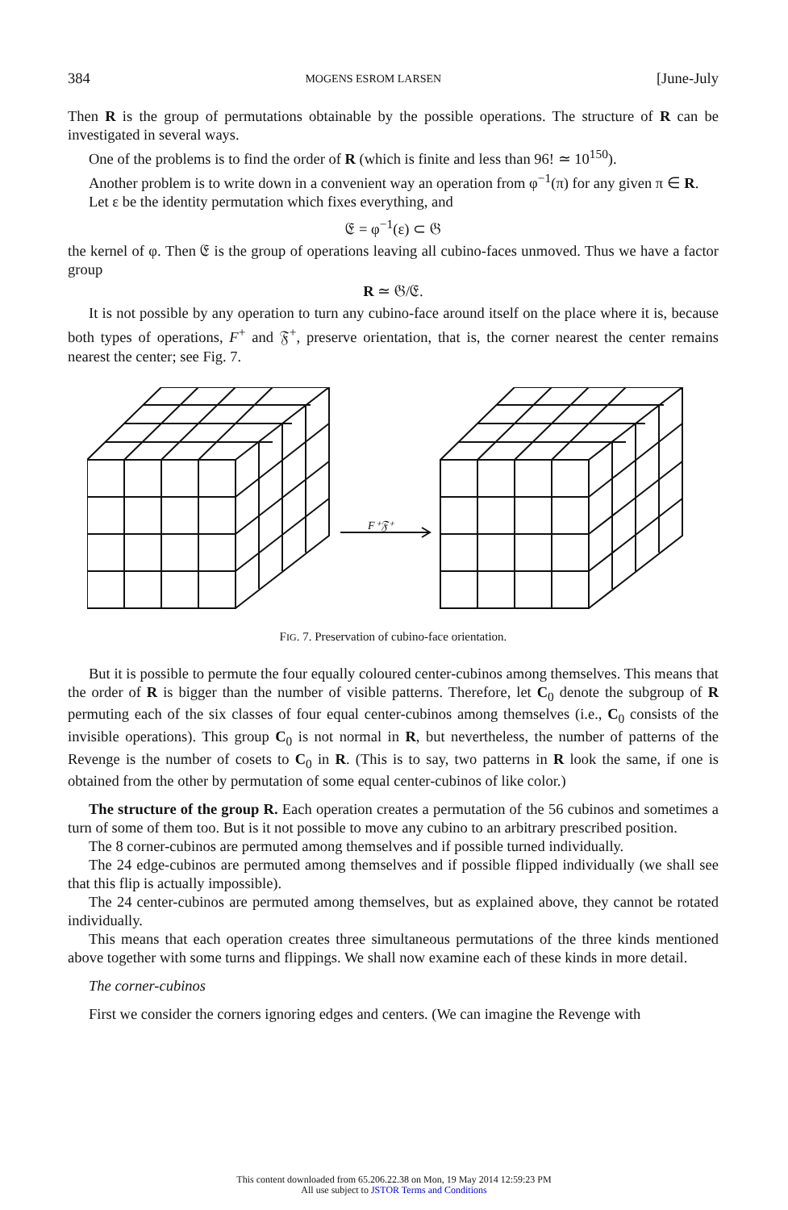384 MOGENS ESROM LARSEN [June-July
Then R is the group of permutations obtainable by the possible operations. The structure of R can be investigated in several ways.
One of the problems is to find the order of R (which is finite and less than 96! ≃ 10<sup>150</sup>).
Another problem is to write down in a convenient way an operation from φ<sup>−1</sup>(π) for any given π ∈ R.
Let ε be the identity permutation which fixes everything, and
𝔈 = φ<sup>−1</sup>(ε) ⊂ 𝔊
the kernel of φ. Then 𝔈 is the group of operations leaving all cubino-faces unmoved. Thus we have a factor group
R ≃ 𝔊/𝔈.
It is not possible by any operation to turn any cubino-face around itself on the place where it is, because both types of operations, F<sup>+</sup> and 𝔉<sup>+</sup>, preserve orientation, that is, the corner nearest the center remains nearest the center; see Fig. 7.
F⁺𝔉⁺
FIG. 7. Preservation of cubino-face orientation.
But it is possible to permute the four equally coloured center-cubinos among themselves. This means that the order of R is bigger than the number of visible patterns. Therefore, let C<sub>0</sub> denote the subgroup of R permuting each of the six classes of four equal center-cubinos among themselves (i.e., C<sub>0</sub> consists of the invisible operations). This group C<sub>0</sub> is not normal in R, but nevertheless, the number of patterns of the Revenge is the number of cosets to C<sub>0</sub> in R. (This is to say, two patterns in R look the same, if one is obtained from the other by permutation of some equal center-cubinos of like color.)
The structure of the group R. Each operation creates a permutation of the 56 cubinos and sometimes a turn of some of them too. But is it not possible to move any cubino to an arbitrary prescribed position.
The 8 corner-cubinos are permuted among themselves and if possible turned individually.
The 24 edge-cubinos are permuted among themselves and if possible flipped individually (we shall see that this flip is actually impossible).
The 24 center-cubinos are permuted among themselves, but as explained above, they cannot be rotated individually.
This means that each operation creates three simultaneous permutations of the three kinds mentioned above together with some turns and flippings. We shall now examine each of these kinds in more detail.
The corner-cubinos
First we consider the corners ignoring edges and centers. (We can imagine the Revenge with
This content downloaded from 65.206.22.38 on Mon, 19 May 2014 12:59:23 PM
All use subject to JSTOR Terms and Conditions